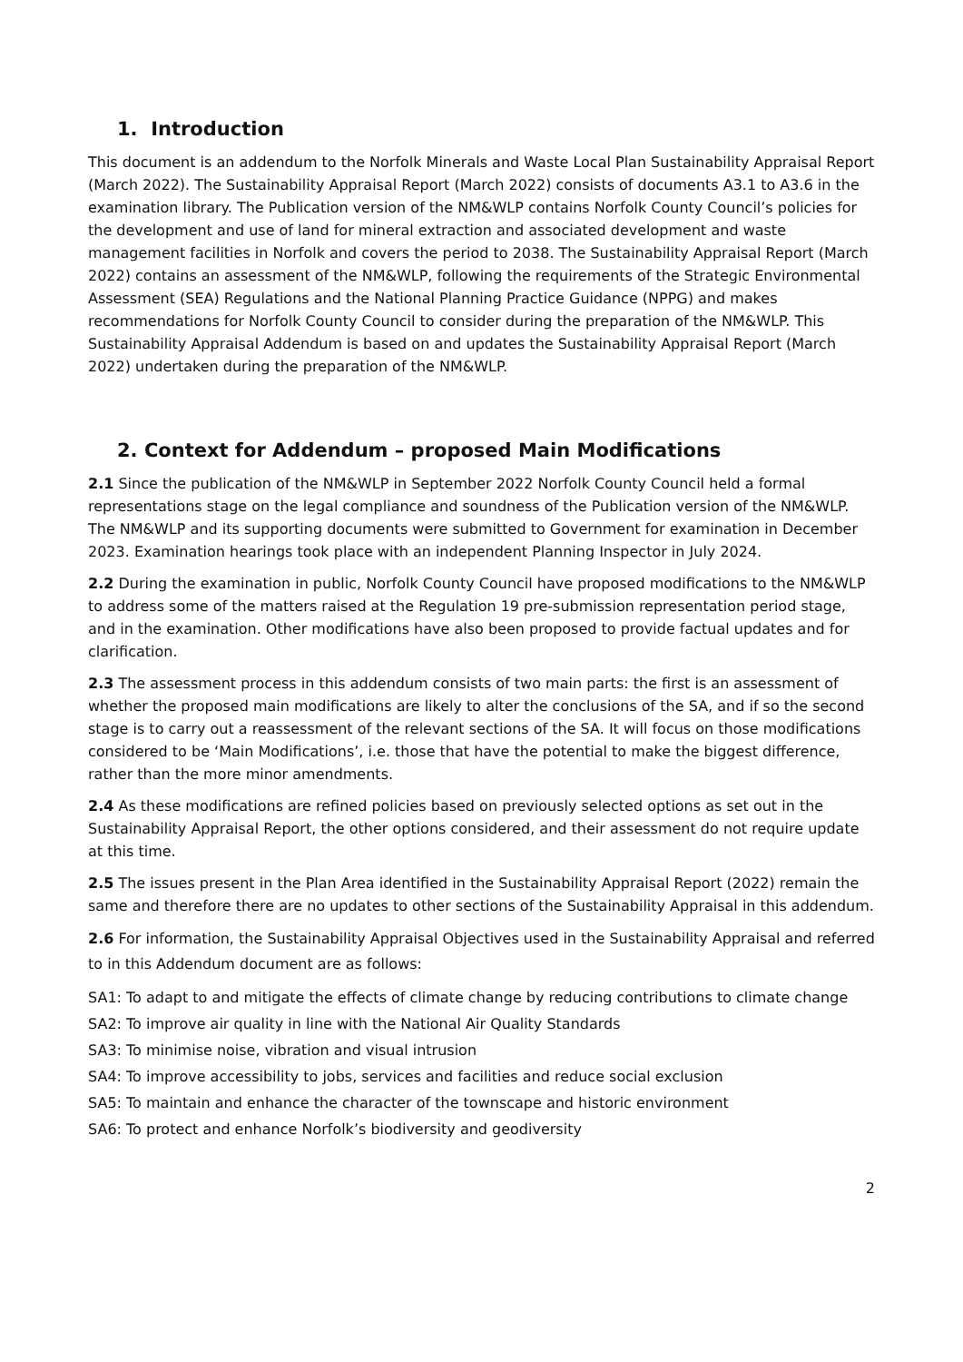1. Introduction
This document is an addendum to the Norfolk Minerals and Waste Local Plan Sustainability Appraisal Report (March 2022). The Sustainability Appraisal Report (March 2022) consists of documents A3.1 to A3.6 in the examination library. The Publication version of the NM&WLP contains Norfolk County Council’s policies for the development and use of land for mineral extraction and associated development and waste management facilities in Norfolk and covers the period to 2038. The Sustainability Appraisal Report (March 2022) contains an assessment of the NM&WLP, following the requirements of the Strategic Environmental Assessment (SEA) Regulations and the National Planning Practice Guidance (NPPG) and makes recommendations for Norfolk County Council to consider during the preparation of the NM&WLP. This Sustainability Appraisal Addendum is based on and updates the Sustainability Appraisal Report (March 2022) undertaken during the preparation of the NM&WLP.
2. Context for Addendum – proposed Main Modifications
2.1 Since the publication of the NM&WLP in September 2022 Norfolk County Council held a formal representations stage on the legal compliance and soundness of the Publication version of the NM&WLP. The NM&WLP and its supporting documents were submitted to Government for examination in December 2023. Examination hearings took place with an independent Planning Inspector in July 2024.
2.2 During the examination in public, Norfolk County Council have proposed modifications to the NM&WLP to address some of the matters raised at the Regulation 19 pre-submission representation period stage, and in the examination. Other modifications have also been proposed to provide factual updates and for clarification.
2.3 The assessment process in this addendum consists of two main parts: the first is an assessment of whether the proposed main modifications are likely to alter the conclusions of the SA, and if so the second stage is to carry out a reassessment of the relevant sections of the SA. It will focus on those modifications considered to be ‘Main Modifications’, i.e. those that have the potential to make the biggest difference, rather than the more minor amendments.
2.4 As these modifications are refined policies based on previously selected options as set out in the Sustainability Appraisal Report, the other options considered, and their assessment do not require update at this time.
2.5 The issues present in the Plan Area identified in the Sustainability Appraisal Report (2022) remain the same and therefore there are no updates to other sections of the Sustainability Appraisal in this addendum.
2.6 For information, the Sustainability Appraisal Objectives used in the Sustainability Appraisal and referred to in this Addendum document are as follows:
SA1: To adapt to and mitigate the effects of climate change by reducing contributions to climate change
SA2: To improve air quality in line with the National Air Quality Standards
SA3: To minimise noise, vibration and visual intrusion
SA4: To improve accessibility to jobs, services and facilities and reduce social exclusion
SA5: To maintain and enhance the character of the townscape and historic environment
SA6: To protect and enhance Norfolk’s biodiversity and geodiversity
2